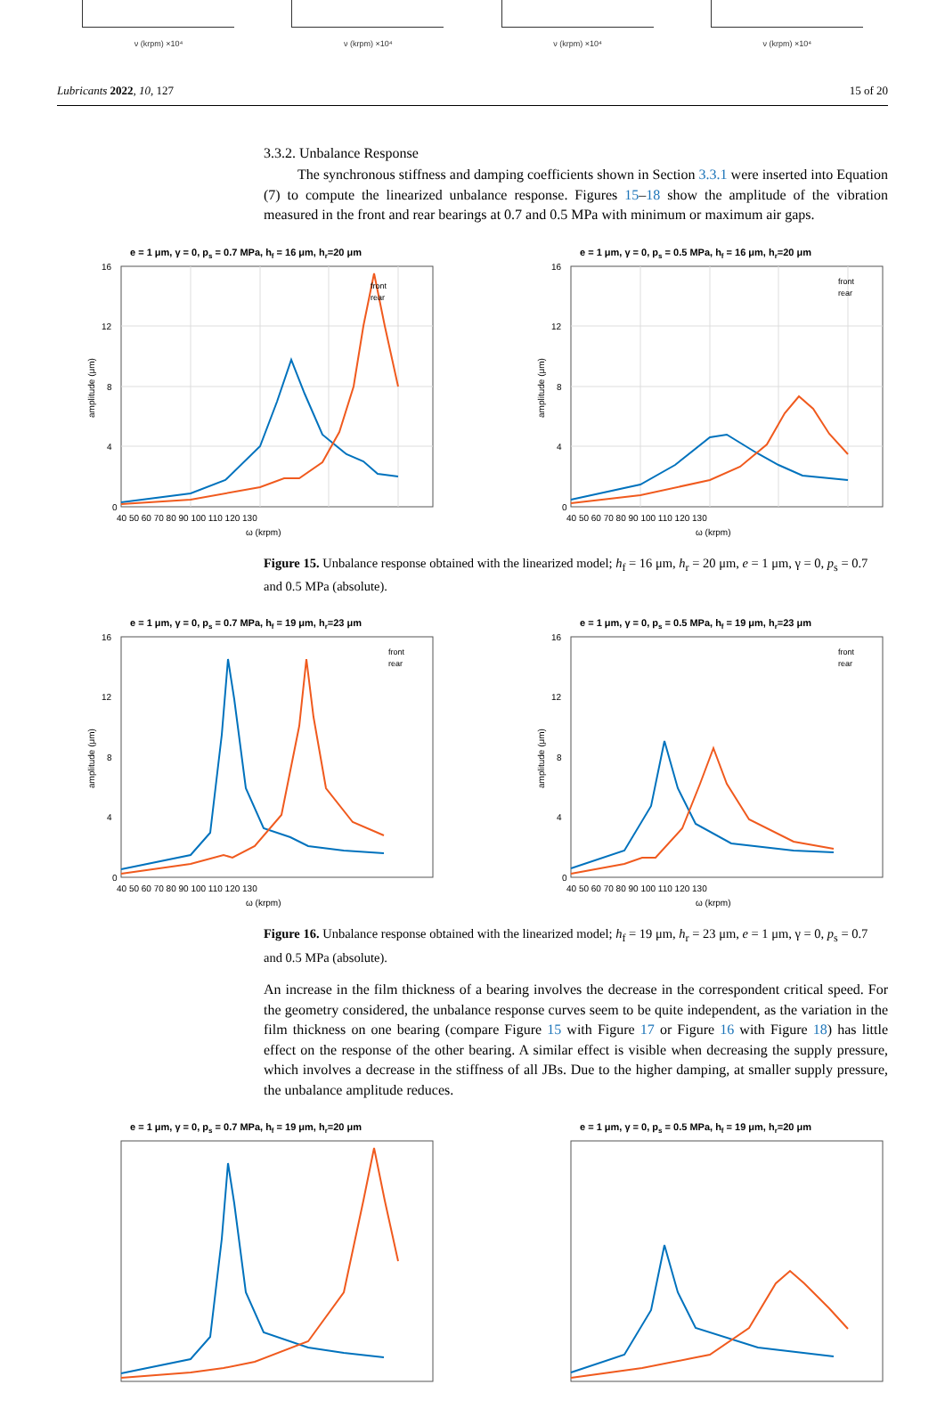ν (krpm) ×10⁴ ν (krpm) ×10⁴ ν (krpm) ×10⁴ ν (krpm) ×10⁴
Lubricants 2022, 10, 127 15 of 20
3.3.2. Unbalance Response
The synchronous stiffness and damping coefficients shown in Section 3.3.1 were inserted into Equation (7) to compute the linearized unbalance response. Figures 15–18 show the amplitude of the vibration measured in the front and rear bearings at 0.7 and 0.5 MPa with minimum or maximum air gaps.
e = 1 μm, γ = 0, ps = 0.7 MPa, hf = 16 μm, hr=20 μm
0
4
8
12
16
40 50 60 70 80 90 100 110 120 130
ω (krpm)
amplitude (μm)
front
rear
e = 1 μm, γ = 0, ps = 0.5 MPa, hf = 16 μm, hr=20 μm
0
4
8
12
16
40 50 60 70 80 90 100 110 120 130
ω (krpm)
amplitude (μm)
front
rear
Figure 15. Unbalance response obtained with the linearized model; h<sub>f</sub> = 16 μm, h<sub>r</sub> = 20 μm, e = 1 μm, γ = 0, p<sub>s</sub> = 0.7 and 0.5 MPa (absolute).
e = 1 μm, γ = 0, ps = 0.7 MPa, hf = 19 μm, hr=23 μm
0
4
8
12
16
40 50 60 70 80 90 100 110 120 130
ω (krpm)
amplitude (μm)
front
rear
e = 1 μm, γ = 0, ps = 0.5 MPa, hf = 19 μm, hr=23 μm
0
4
8
12
16
40 50 60 70 80 90 100 110 120 130
ω (krpm)
amplitude (μm)
front
rear
Figure 16. Unbalance response obtained with the linearized model; h<sub>f</sub> = 19 μm, h<sub>r</sub> = 23 μm, e = 1 μm, γ = 0, p<sub>s</sub> = 0.7 and 0.5 MPa (absolute).
An increase in the film thickness of a bearing involves the decrease in the correspondent critical speed. For the geometry considered, the unbalance response curves seem to be quite independent, as the variation in the film thickness on one bearing (compare Figure 15 with Figure 17 or Figure 16 with Figure 18) has little effect on the response of the other bearing. A similar effect is visible when decreasing the supply pressure, which involves a decrease in the stiffness of all JBs. Due to the higher damping, at smaller supply pressure, the unbalance amplitude reduces.
e = 1 μm, γ = 0, ps = 0.7 MPa, hf = 19 μm, hr=20 μm
e = 1 μm, γ = 0, ps = 0.5 MPa, hf = 19 μm, hr=20 μm